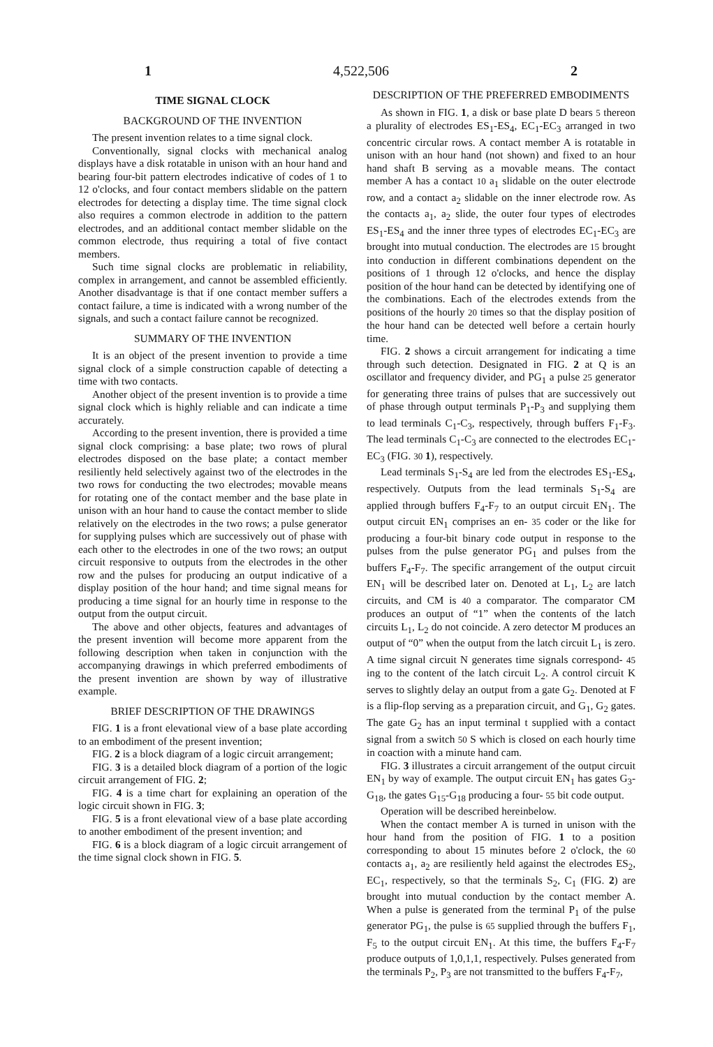1 4,522,506 2
TIME SIGNAL CLOCK
BACKGROUND OF THE INVENTION
The present invention relates to a time signal clock.
Conventionally, signal clocks with mechanical analog displays have a disk rotatable in unison with an hour hand and bearing four-bit pattern electrodes indicative of codes of 1 to 12 o'clocks, and four contact members slidable on the pattern electrodes for detecting a display time. The time signal clock also requires a common electrode in addition to the pattern electrodes, and an additional contact member slidable on the common electrode, thus requiring a total of five contact members.
Such time signal clocks are problematic in reliability, complex in arrangement, and cannot be assembled efficiently. Another disadvantage is that if one contact member suffers a contact failure, a time is indicated with a wrong number of the signals, and such a contact failure cannot be recognized.
SUMMARY OF THE INVENTION
It is an object of the present invention to provide a time signal clock of a simple construction capable of detecting a time with two contacts.
Another object of the present invention is to provide a time signal clock which is highly reliable and can indicate a time accurately.
According to the present invention, there is provided a time signal clock comprising: a base plate; two rows of plural electrodes disposed on the base plate; a contact member resiliently held selectively against two of the electrodes in the two rows for conducting the two electrodes; movable means for rotating one of the contact member and the base plate in unison with an hour hand to cause the contact member to slide relatively on the electrodes in the two rows; a pulse generator for supplying pulses which are successively out of phase with each other to the electrodes in one of the two rows; an output circuit responsive to outputs from the electrodes in the other row and the pulses for producing an output indicative of a display position of the hour hand; and time signal means for producing a time signal for an hourly time in response to the output from the output circuit.
The above and other objects, features and advantages of the present invention will become more apparent from the following description when taken in conjunction with the accompanying drawings in which preferred embodiments of the present invention are shown by way of illustrative example.
BRIEF DESCRIPTION OF THE DRAWINGS
FIG. 1 is a front elevational view of a base plate according to an embodiment of the present invention;
FIG. 2 is a block diagram of a logic circuit arrangement;
FIG. 3 is a detailed block diagram of a portion of the logic circuit arrangement of FIG. 2;
FIG. 4 is a time chart for explaining an operation of the logic circuit shown in FIG. 3;
FIG. 5 is a front elevational view of a base plate according to another embodiment of the present invention; and
FIG. 6 is a block diagram of a logic circuit arrangement of the time signal clock shown in FIG. 5.
DESCRIPTION OF THE PREFERRED EMBODIMENTS
As shown in FIG. 1, a disk or base plate D bears 5 thereon a plurality of electrodes ES<sub>1</sub>-ES<sub>4</sub>, EC<sub>1</sub>-EC<sub>3</sub> arranged in two concentric circular rows. A contact member A is rotatable in unison with an hour hand (not shown) and fixed to an hour hand shaft B serving as a movable means. The contact member A has a contact 10 a<sub>1</sub> slidable on the outer electrode row, and a contact a<sub>2</sub> slidable on the inner electrode row. As the contacts a<sub>1</sub>, a<sub>2</sub> slide, the outer four types of electrodes ES<sub>1</sub>-ES<sub>4</sub> and the inner three types of electrodes EC<sub>1</sub>-EC<sub>3</sub> are brought into mutual conduction. The electrodes are 15 brought into conduction in different combinations dependent on the positions of 1 through 12 o'clocks, and hence the display position of the hour hand can be detected by identifying one of the combinations. Each of the electrodes extends from the positions of the hourly 20 times so that the display position of the hour hand can be detected well before a certain hourly time.
FIG. 2 shows a circuit arrangement for indicating a time through such detection. Designated in FIG. 2 at Q is an oscillator and frequency divider, and PG<sub>1</sub> a pulse 25 generator for generating three trains of pulses that are successively out of phase through output terminals P<sub>1</sub>-P<sub>3</sub> and supplying them to lead terminals C<sub>1</sub>-C<sub>3</sub>, respectively, through buffers F<sub>1</sub>-F<sub>3</sub>. The lead terminals C<sub>1</sub>-C<sub>3</sub> are connected to the electrodes EC<sub>1</sub>-EC<sub>3</sub> (FIG. 30 1), respectively.
Lead terminals S<sub>1</sub>-S<sub>4</sub> are led from the electrodes ES<sub>1</sub>-ES<sub>4</sub>, respectively. Outputs from the lead terminals S<sub>1</sub>-S<sub>4</sub> are applied through buffers F<sub>4</sub>-F<sub>7</sub> to an output circuit EN<sub>1</sub>. The output circuit EN<sub>1</sub> comprises an en- 35 coder or the like for producing a four-bit binary code output in response to the pulses from the pulse generator PG<sub>1</sub> and pulses from the buffers F<sub>4</sub>-F<sub>7</sub>. The specific arrangement of the output circuit EN<sub>1</sub> will be described later on. Denoted at L<sub>1</sub>, L<sub>2</sub> are latch circuits, and CM is 40 a comparator. The comparator CM produces an output of “1” when the contents of the latch circuits L<sub>1</sub>, L<sub>2</sub> do not coincide. A zero detector M produces an output of “0” when the output from the latch circuit L<sub>1</sub> is zero. A time signal circuit N generates time signals correspond- 45 ing to the content of the latch circuit L<sub>2</sub>. A control circuit K serves to slightly delay an output from a gate G<sub>2</sub>. Denoted at F is a flip-flop serving as a preparation circuit, and G<sub>1</sub>, G<sub>2</sub> gates. The gate G<sub>2</sub> has an input terminal t supplied with a contact signal from a switch 50 S which is closed on each hourly time in coaction with a minute hand cam.
FIG. 3 illustrates a circuit arrangement of the output circuit EN<sub>1</sub> by way of example. The output circuit EN<sub>1</sub> has gates G<sub>3</sub>-G<sub>18</sub>, the gates G<sub>15</sub>-G<sub>18</sub> producing a four- 55 bit code output.
Operation will be described hereinbelow.
When the contact member A is turned in unison with the hour hand from the position of FIG. 1 to a position corresponding to about 15 minutes before 2 o'clock, the 60 contacts a<sub>1</sub>, a<sub>2</sub> are resiliently held against the electrodes ES<sub>2</sub>, EC<sub>1</sub>, respectively, so that the terminals S<sub>2</sub>, C<sub>1</sub> (FIG. 2) are brought into mutual conduction by the contact member A. When a pulse is generated from the terminal P<sub>1</sub> of the pulse generator PG<sub>1</sub>, the pulse is 65 supplied through the buffers F<sub>1</sub>, F<sub>5</sub> to the output circuit EN<sub>1</sub>. At this time, the buffers F<sub>4</sub>-F<sub>7</sub> produce outputs of 1,0,1,1, respectively. Pulses generated from the terminals P<sub>2</sub>, P<sub>3</sub> are not transmitted to the buffers F<sub>4</sub>-F<sub>7</sub>,